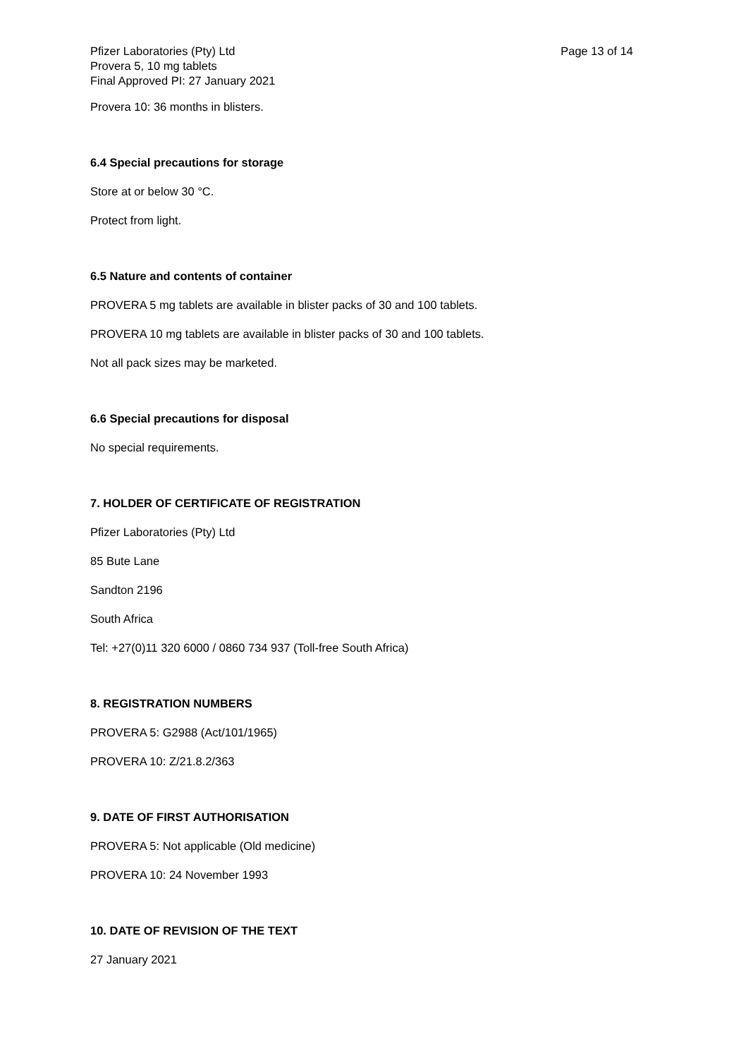Pfizer Laboratories (Pty) Ltd
Provera 5, 10 mg tablets
Final Approved PI: 27 January 2021
Page 13 of 14
Provera 10: 36 months in blisters.
6.4 Special precautions for storage
Store at or below 30 °C.
Protect from light.
6.5 Nature and contents of container
PROVERA 5 mg tablets are available in blister packs of 30 and 100 tablets.
PROVERA 10 mg tablets are available in blister packs of 30 and 100 tablets.
Not all pack sizes may be marketed.
6.6 Special precautions for disposal
No special requirements.
7. HOLDER OF CERTIFICATE OF REGISTRATION
Pfizer Laboratories (Pty) Ltd
85 Bute Lane
Sandton 2196
South Africa
Tel: +27(0)11 320 6000 / 0860 734 937 (Toll-free South Africa)
8. REGISTRATION NUMBERS
PROVERA 5: G2988 (Act/101/1965)
PROVERA 10: Z/21.8.2/363
9. DATE OF FIRST AUTHORISATION
PROVERA 5: Not applicable (Old medicine)
PROVERA 10: 24 November 1993
10. DATE OF REVISION OF THE TEXT
27 January 2021